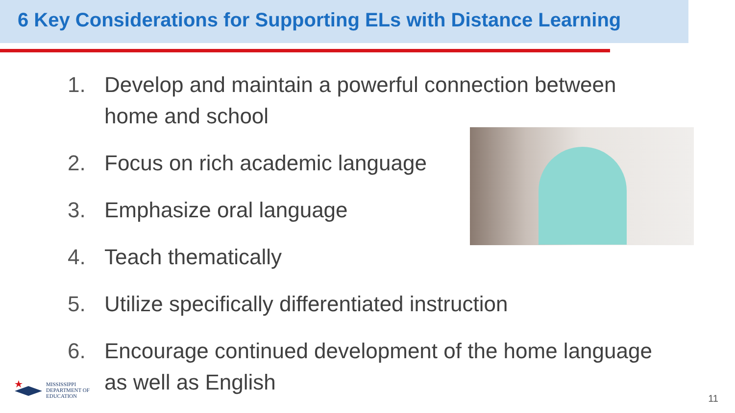6 Key Considerations for Supporting ELs with Distance Learning
1. Develop and maintain a powerful connection between
home and school
2. Focus on rich academic language
3. Emphasize oral language
4. Teach thematically
5. Utilize specifically differentiated instruction
6. Encourage continued development of the home language
as well as English
MISSISSIPPI
DEPARTMENT OF
EDUCATION
11